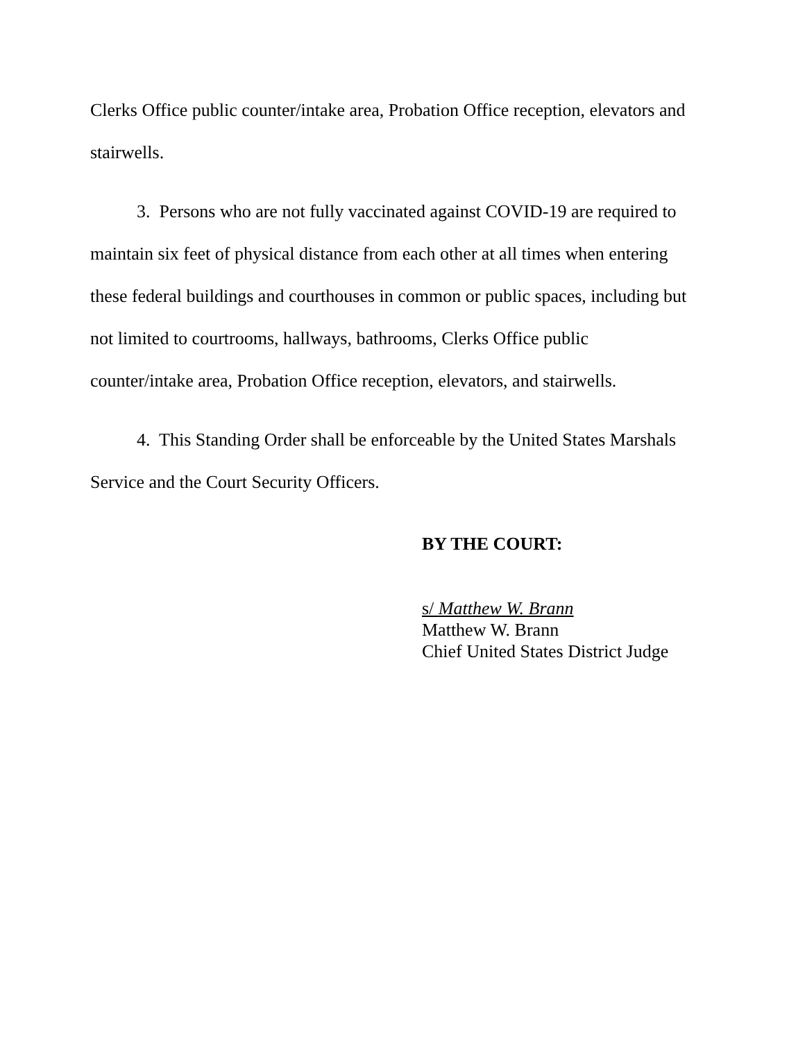Clerks Office public counter/intake area, Probation Office reception, elevators and stairwells.
3. Persons who are not fully vaccinated against COVID-19 are required to maintain six feet of physical distance from each other at all times when entering these federal buildings and courthouses in common or public spaces, including but not limited to courtrooms, hallways, bathrooms, Clerks Office public counter/intake area, Probation Office reception, elevators, and stairwells.
4. This Standing Order shall be enforceable by the United States Marshals Service and the Court Security Officers.
BY THE COURT:
s/ Matthew W. Brann
Matthew W. Brann
Chief United States District Judge